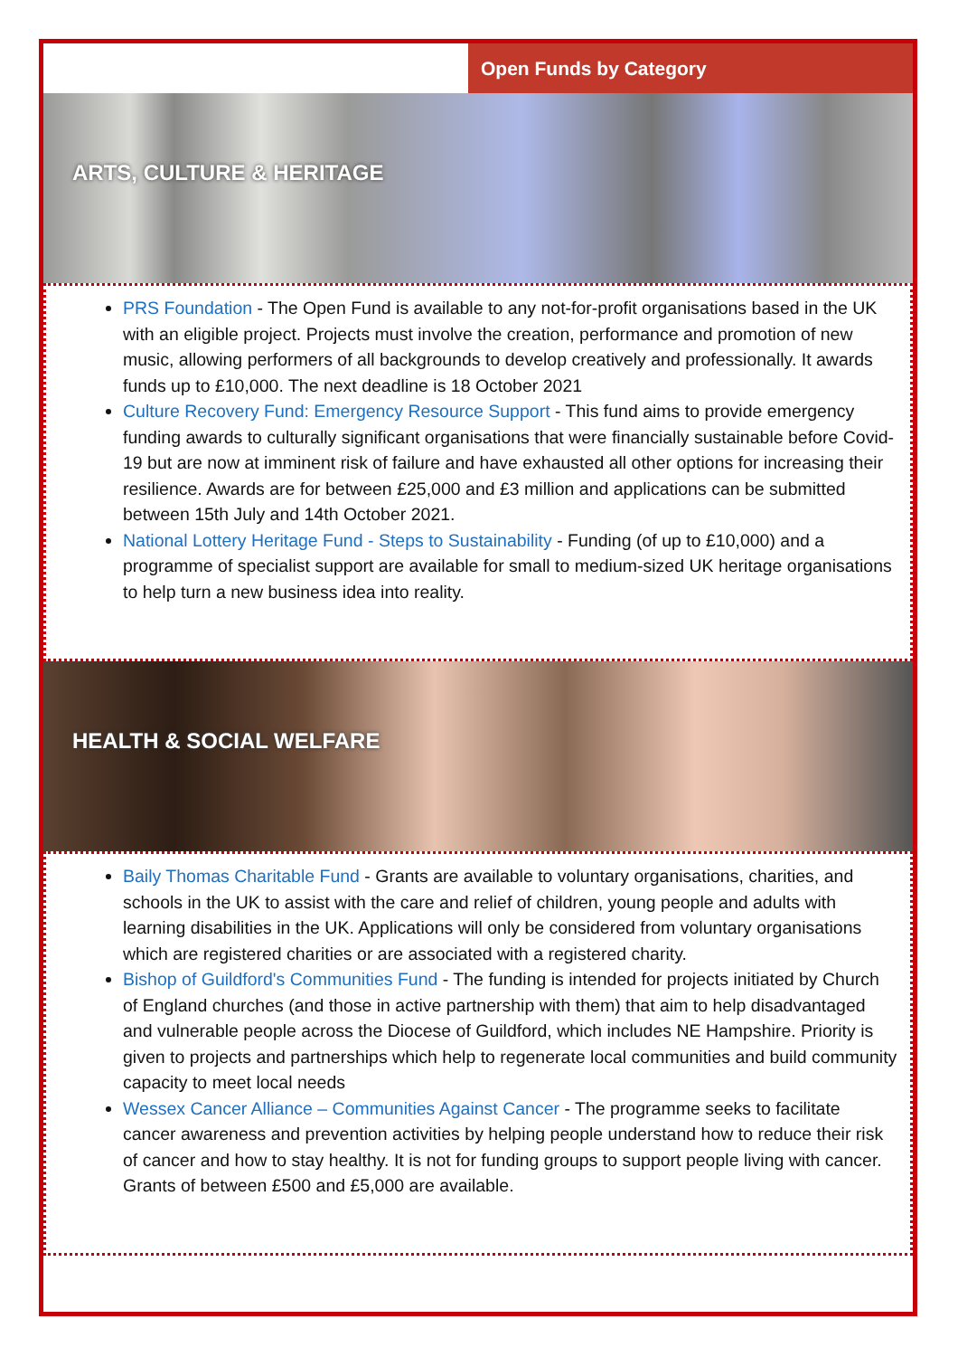Open Funds by Category
ARTS, CULTURE & HERITAGE
PRS Foundation - The Open Fund is available to any not-for-profit organisations based in the UK with an eligible project. Projects must involve the creation, performance and promotion of new music, allowing performers of all backgrounds to develop creatively and professionally. It awards funds up to £10,000. The next deadline is 18 October 2021
Culture Recovery Fund: Emergency Resource Support - This fund aims to provide emergency funding awards to culturally significant organisations that were financially sustainable before Covid-19 but are now at imminent risk of failure and have exhausted all other options for increasing their resilience. Awards are for between £25,000 and £3 million and applications can be submitted between 15th July and 14th October 2021.
National Lottery Heritage Fund - Steps to Sustainability - Funding (of up to £10,000) and a programme of specialist support are available for small to medium-sized UK heritage organisations to help turn a new business idea into reality.
HEALTH & SOCIAL WELFARE
Baily Thomas Charitable Fund - Grants are available to voluntary organisations, charities, and schools in the UK to assist with the care and relief of children, young people and adults with learning disabilities in the UK. Applications will only be considered from voluntary organisations which are registered charities or are associated with a registered charity.
Bishop of Guildford's Communities Fund - The funding is intended for projects initiated by Church of England churches (and those in active partnership with them) that aim to help disadvantaged and vulnerable people across the Diocese of Guildford, which includes NE Hampshire. Priority is given to projects and partnerships which help to regenerate local communities and build community capacity to meet local needs
Wessex Cancer Alliance – Communities Against Cancer - The programme seeks to facilitate cancer awareness and prevention activities by helping people understand how to reduce their risk of cancer and how to stay healthy. It is not for funding groups to support people living with cancer. Grants of between £500 and £5,000 are available.